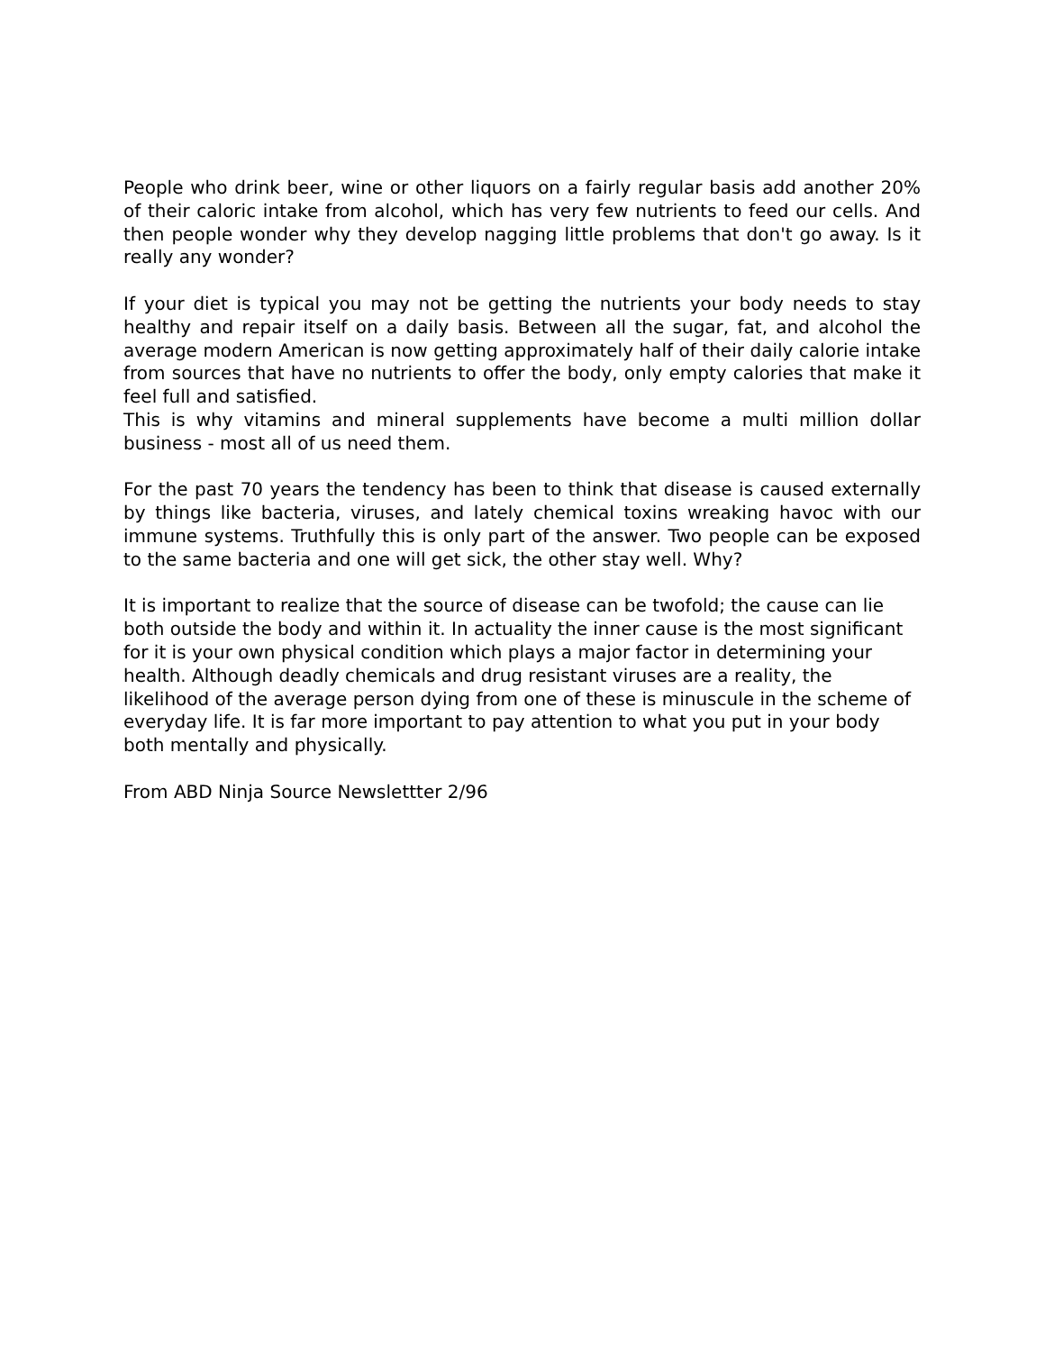People who drink beer, wine or other liquors on a fairly regular basis add another 20% of their caloric intake from alcohol, which has very few nutrients to feed our cells. And then people wonder why they develop nagging little problems that don't go away. Is it really any wonder?
If your diet is typical you may not be getting the nutrients your body needs to stay healthy and repair itself on a daily basis. Between all the sugar, fat, and alcohol the average modern American is now getting approximately half of their daily calorie intake from sources that have no nutrients to offer the body, only empty calories that make it feel full and satisfied.
This is why vitamins and mineral supplements have become a multi million dollar business - most all of us need them.
For the past 70 years the tendency has been to think that disease is caused externally by things like bacteria, viruses, and lately chemical toxins wreaking havoc with our immune systems. Truthfully this is only part of the answer. Two people can be exposed to the same bacteria and one will get sick, the other stay well. Why?
It is important to realize that the source of disease can be twofold; the cause can lie both outside the body and within it. In actuality the inner cause is the most significant for it is your own physical condition which plays a major factor in determining your health. Although deadly chemicals and drug resistant viruses are a reality, the likelihood of the average person dying from one of these is minuscule in the scheme of everyday life. It is far more important to pay attention to what you put in your body both mentally and physically.
From ABD Ninja Source Newslettter 2/96